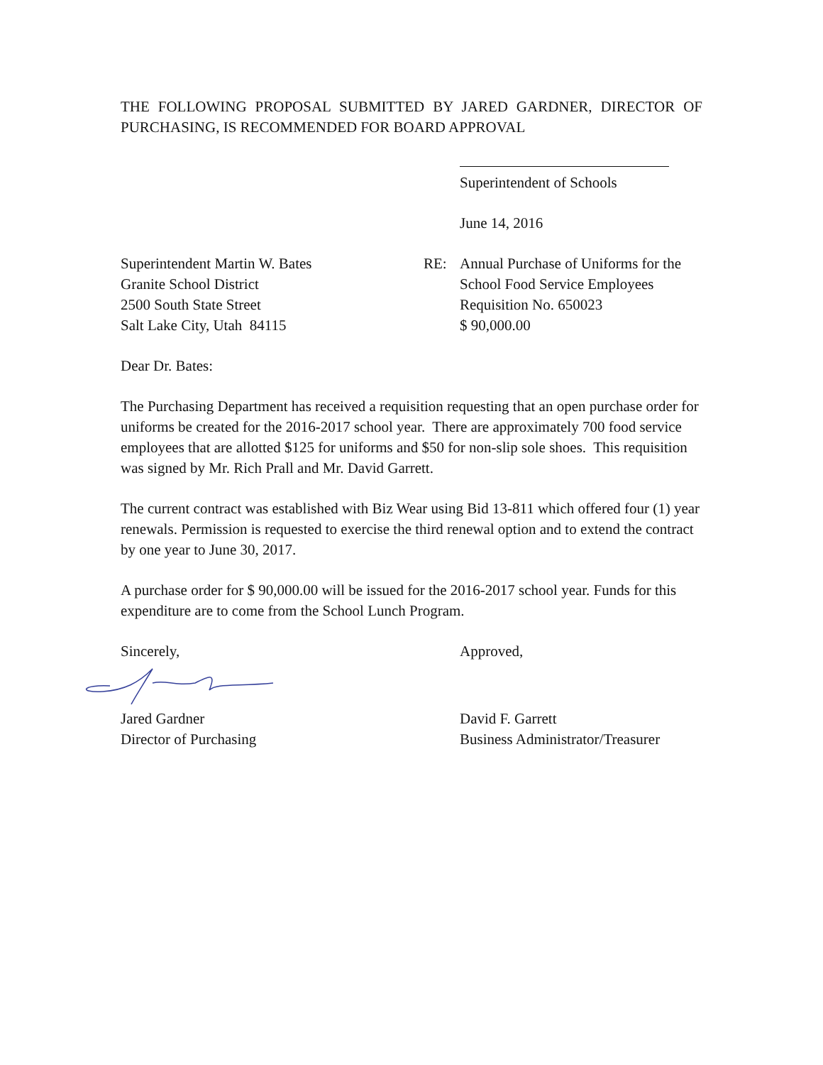THE FOLLOWING PROPOSAL SUBMITTED BY JARED GARDNER, DIRECTOR OF PURCHASING, IS RECOMMENDED FOR BOARD APPROVAL
Superintendent of Schools
June 14, 2016
Superintendent Martin W. Bates
Granite School District
2500 South State Street
Salt Lake City, Utah 84115
RE: Annual Purchase of Uniforms for the
School Food Service Employees
Requisition No. 650023
$ 90,000.00
Dear Dr. Bates:
The Purchasing Department has received a requisition requesting that an open purchase order for uniforms be created for the 2016-2017 school year. There are approximately 700 food service employees that are allotted $125 for uniforms and $50 for non-slip sole shoes. This requisition was signed by Mr. Rich Prall and Mr. David Garrett.
The current contract was established with Biz Wear using Bid 13-811 which offered four (1) year renewals. Permission is requested to exercise the third renewal option and to extend the contract by one year to June 30, 2017.
A purchase order for $ 90,000.00 will be issued for the 2016-2017 school year. Funds for this expenditure are to come from the School Lunch Program.
Sincerely,
Jared Gardner
Director of Purchasing
Approved,
David F. Garrett
Business Administrator/Treasurer